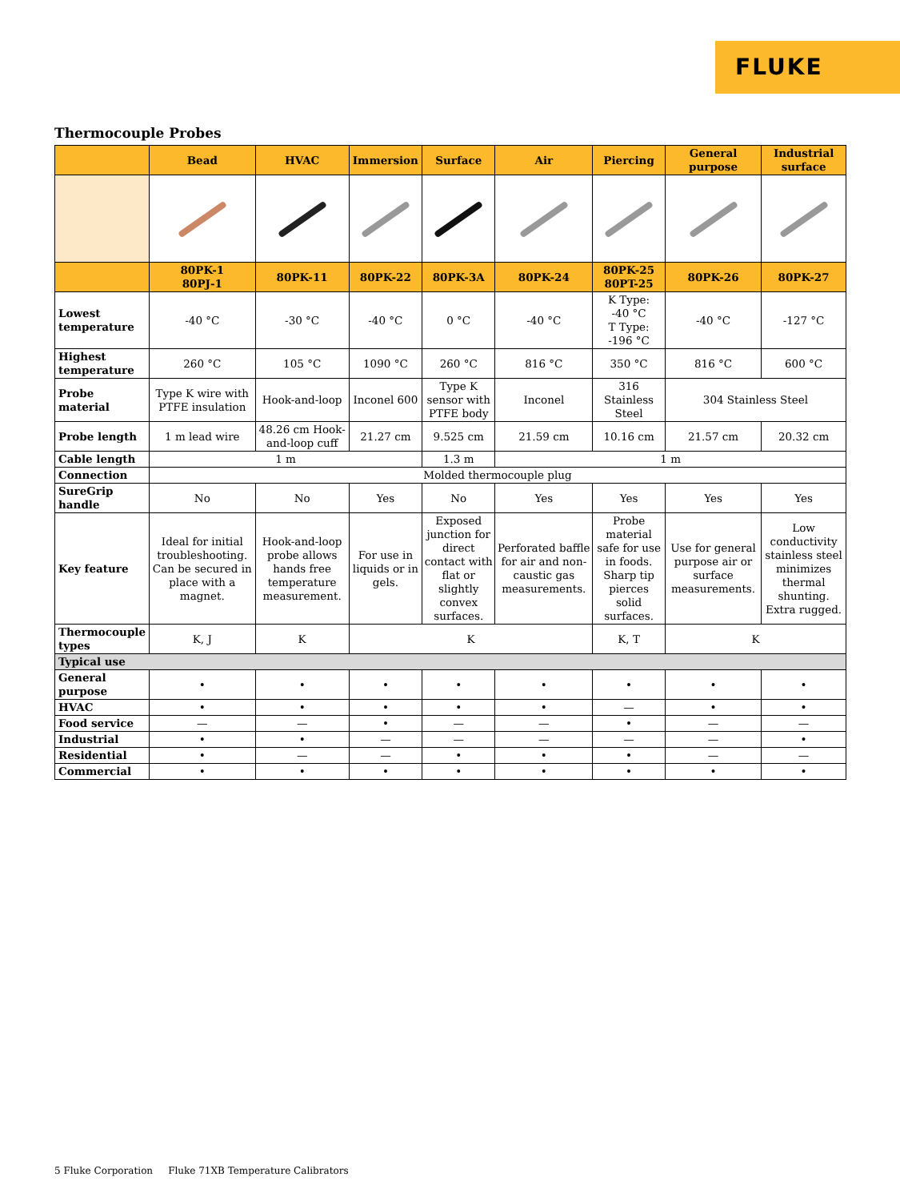FLUKE
Thermocouple Probes
| | Bead | HVAC | Immersion | Surface | Air | Piercing | General purpose | Industrial surface |
| --- | --- | --- | --- | --- | --- | --- | --- | --- |
| | 80PK-1 80PJ-1 | 80PK-11 | 80PK-22 | 80PK-3A | 80PK-24 | 80PK-25 80PT-25 | 80PK-26 | 80PK-27 |
| Lowest temperature | -40 °C | -30 °C | -40 °C | 0 °C | -40 °C | K Type: -40 °C T Type: -196 °C | -40 °C | -127 °C |
| Highest temperature | 260 °C | 105 °C | 1090 °C | 260 °C | 816 °C | 350 °C | 816 °C | 600 °C |
| Probe material | Type K wire with PTFE insulation | Hook-and-loop | Inconel 600 | Type K sensor with PTFE body | Inconel | 316 Stainless Steel | 304 Stainless Steel | |
| Probe length | 1 m lead wire | 48.26 cm Hook-and-loop cuff | 21.27 cm | 9.525 cm | 21.59 cm | 10.16 cm | 21.57 cm | 20.32 cm |
| Cable length | 1 m | | | 1.3 m | 1 m | | | |
| Connection | Molded thermocouple plug | | | | | | | |
| SureGrip handle | No | No | Yes | No | Yes | Yes | Yes | Yes |
| Key feature | Ideal for initial troubleshooting. Can be secured in place with a magnet. | Hook-and-loop probe allows hands free temperature measurement. | For use in liquids or in gels. | Exposed junction for direct contact with flat or slightly convex surfaces. | Perforated baffle for air and non-caustic gas measurements. | Probe material safe for use in foods. Sharp tip pierces solid surfaces. | Use for general purpose air or surface measurements. | Low conductivity stainless steel minimizes thermal shunting. Extra rugged. |
| Thermocouple types | K, J | K | K | | | K, T | K | |
| Typical use | | | | | | | | |
| General purpose | • | • | • | • | • | • | • | • |
| HVAC | • | • | • | • | • | — | • | • |
| Food service | — | — | • | — | — | • | — | — |
| Industrial | • | • | — | — | — | — | — | • |
| Residential | • | — | — | • | • | • | — | — |
| Commercial | • | • | • | • | • | • | • | • |
5 Fluke Corporation Fluke 71XB Temperature Calibrators